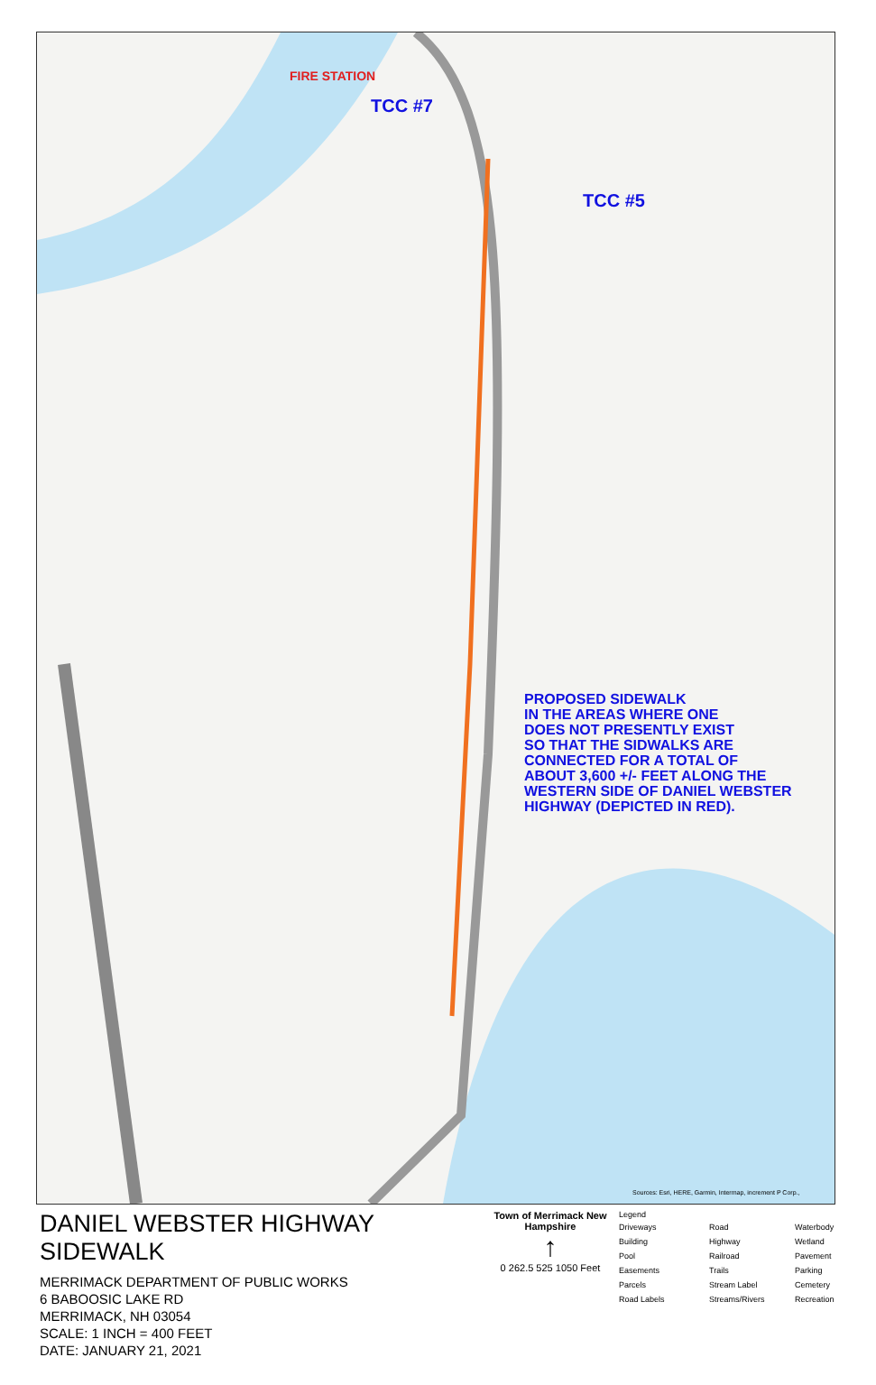FIRE STATION
TCC #7
TCC #5
PROPOSED SIDEWALK
IN THE AREAS WHERE ONE
DOES NOT PRESENTLY EXIST
SO THAT THE SIDWALKS ARE
CONNECTED FOR A TOTAL OF
ABOUT 3,600 +/- FEET ALONG THE
WESTERN SIDE OF DANIEL WEBSTER
HIGHWAY (DEPICTED IN RED).
Sources: Esri, HERE, Garmin, Intermap, increment P Corp.,
DANIEL WEBSTER HIGHWAY SIDEWALK
MERRIMACK DEPARTMENT OF PUBLIC WORKS
6 BABOOSIC LAKE RD
MERRIMACK, NH 03054
SCALE: 1 INCH = 400 FEET
DATE: JANUARY 21, 2021
Town of Merrimack New Hampshire
↑
0 262.5 525 1050 Feet
Legend
Driveways Road Waterbody Building Highway Wetland Pool Railroad Pavement Easements Trails Parking Parcels Stream Label Cemetery Road Labels Streams/Rivers Recreation